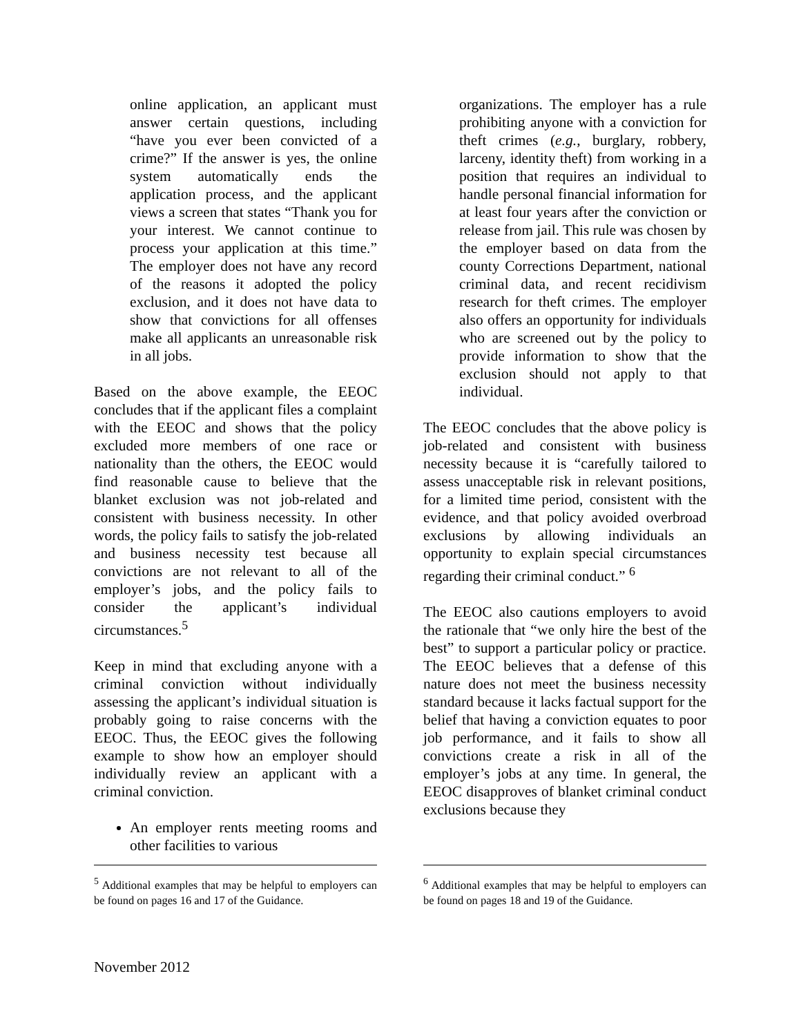online application, an applicant must answer certain questions, including “have you ever been convicted of a crime?” If the answer is yes, the online system automatically ends the application process, and the applicant views a screen that states “Thank you for your interest. We cannot continue to process your application at this time.” The employer does not have any record of the reasons it adopted the policy exclusion, and it does not have data to show that convictions for all offenses make all applicants an unreasonable risk in all jobs.
Based on the above example, the EEOC concludes that if the applicant files a complaint with the EEOC and shows that the policy excluded more members of one race or nationality than the others, the EEOC would find reasonable cause to believe that the blanket exclusion was not job-related and consistent with business necessity. In other words, the policy fails to satisfy the job-related and business necessity test because all convictions are not relevant to all of the employer’s jobs, and the policy fails to consider the applicant’s individual circumstances.<sup>5</sup>
Keep in mind that excluding anyone with a criminal conviction without individually assessing the applicant’s individual situation is probably going to raise concerns with the EEOC. Thus, the EEOC gives the following example to show how an employer should individually review an applicant with a criminal conviction.
An employer rents meeting rooms and other facilities to various
organizations. The employer has a rule prohibiting anyone with a conviction for theft crimes (e.g., burglary, robbery, larceny, identity theft) from working in a position that requires an individual to handle personal financial information for at least four years after the conviction or release from jail. This rule was chosen by the employer based on data from the county Corrections Department, national criminal data, and recent recidivism research for theft crimes. The employer also offers an opportunity for individuals who are screened out by the policy to provide information to show that the exclusion should not apply to that individual.
The EEOC concludes that the above policy is job-related and consistent with business necessity because it is “carefully tailored to assess unacceptable risk in relevant positions, for a limited time period, consistent with the evidence, and that policy avoided overbroad exclusions by allowing individuals an opportunity to explain special circumstances regarding their criminal conduct.” <sup>6</sup>
The EEOC also cautions employers to avoid the rationale that “we only hire the best of the best” to support a particular policy or practice. The EEOC believes that a defense of this nature does not meet the business necessity standard because it lacks factual support for the belief that having a conviction equates to poor job performance, and it fails to show all convictions create a risk in all of the employer’s jobs at any time. In general, the EEOC disapproves of blanket criminal conduct exclusions because they
<sup>5</sup> Additional examples that may be helpful to employers can be found on pages 16 and 17 of the Guidance.
<sup>6</sup> Additional examples that may be helpful to employers can be found on pages 18 and 19 of the Guidance.
November 2012